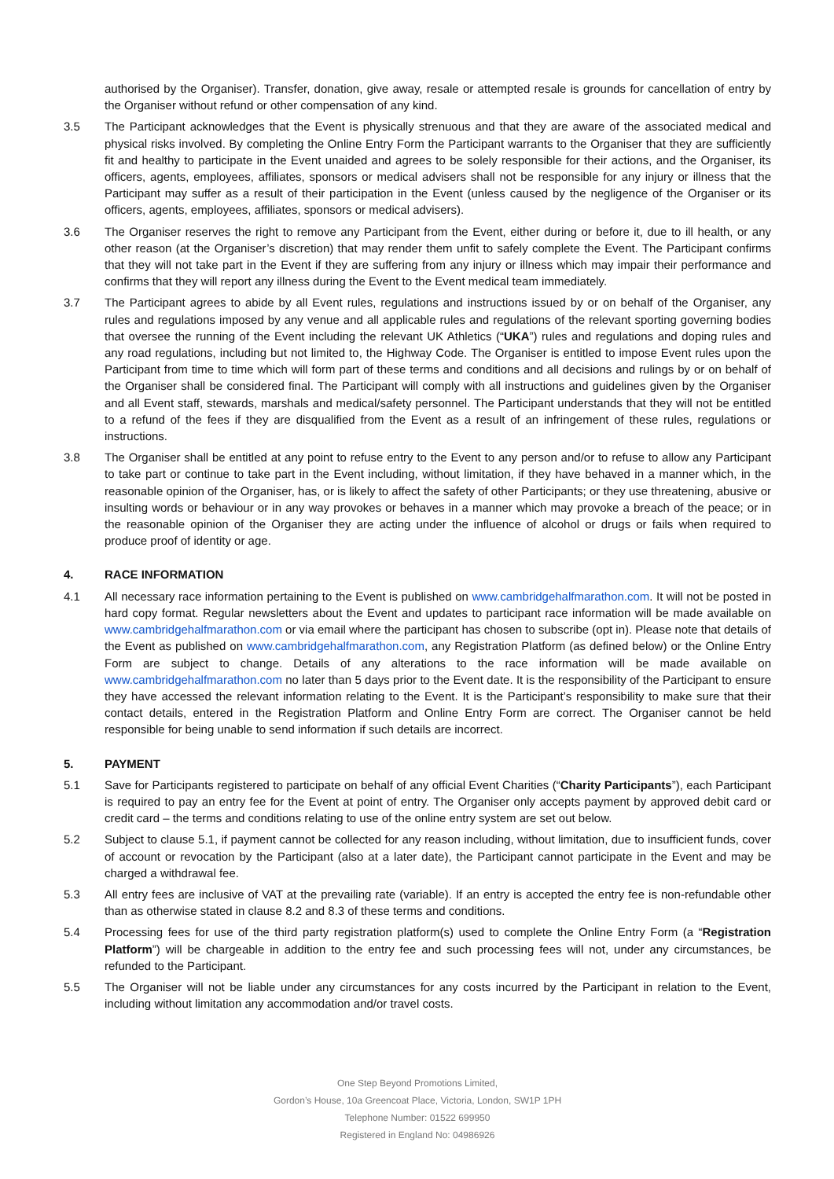authorised by the Organiser). Transfer, donation, give away, resale or attempted resale is grounds for cancellation of entry by the Organiser without refund or other compensation of any kind.
3.5 The Participant acknowledges that the Event is physically strenuous and that they are aware of the associated medical and physical risks involved. By completing the Online Entry Form the Participant warrants to the Organiser that they are sufficiently fit and healthy to participate in the Event unaided and agrees to be solely responsible for their actions, and the Organiser, its officers, agents, employees, affiliates, sponsors or medical advisers shall not be responsible for any injury or illness that the Participant may suffer as a result of their participation in the Event (unless caused by the negligence of the Organiser or its officers, agents, employees, affiliates, sponsors or medical advisers).
3.6 The Organiser reserves the right to remove any Participant from the Event, either during or before it, due to ill health, or any other reason (at the Organiser’s discretion) that may render them unfit to safely complete the Event. The Participant confirms that they will not take part in the Event if they are suffering from any injury or illness which may impair their performance and confirms that they will report any illness during the Event to the Event medical team immediately.
3.7 The Participant agrees to abide by all Event rules, regulations and instructions issued by or on behalf of the Organiser, any rules and regulations imposed by any venue and all applicable rules and regulations of the relevant sporting governing bodies that oversee the running of the Event including the relevant UK Athletics (“UKA”) rules and regulations and doping rules and any road regulations, including but not limited to, the Highway Code. The Organiser is entitled to impose Event rules upon the Participant from time to time which will form part of these terms and conditions and all decisions and rulings by or on behalf of the Organiser shall be considered final. The Participant will comply with all instructions and guidelines given by the Organiser and all Event staff, stewards, marshals and medical/safety personnel. The Participant understands that they will not be entitled to a refund of the fees if they are disqualified from the Event as a result of an infringement of these rules, regulations or instructions.
3.8 The Organiser shall be entitled at any point to refuse entry to the Event to any person and/or to refuse to allow any Participant to take part or continue to take part in the Event including, without limitation, if they have behaved in a manner which, in the reasonable opinion of the Organiser, has, or is likely to affect the safety of other Participants; or they use threatening, abusive or insulting words or behaviour or in any way provokes or behaves in a manner which may provoke a breach of the peace; or in the reasonable opinion of the Organiser they are acting under the influence of alcohol or drugs or fails when required to produce proof of identity or age.
4. RACE INFORMATION
4.1 All necessary race information pertaining to the Event is published on www.cambridgehalfmarathon.com. It will not be posted in hard copy format. Regular newsletters about the Event and updates to participant race information will be made available on www.cambridgehalfmarathon.com or via email where the participant has chosen to subscribe (opt in). Please note that details of the Event as published on www.cambridgehalfmarathon.com, any Registration Platform (as defined below) or the Online Entry Form are subject to change. Details of any alterations to the race information will be made available on www.cambridgehalfmarathon.com no later than 5 days prior to the Event date. It is the responsibility of the Participant to ensure they have accessed the relevant information relating to the Event. It is the Participant’s responsibility to make sure that their contact details, entered in the Registration Platform and Online Entry Form are correct. The Organiser cannot be held responsible for being unable to send information if such details are incorrect.
5. PAYMENT
5.1 Save for Participants registered to participate on behalf of any official Event Charities (“Charity Participants”), each Participant is required to pay an entry fee for the Event at point of entry. The Organiser only accepts payment by approved debit card or credit card – the terms and conditions relating to use of the online entry system are set out below.
5.2 Subject to clause 5.1, if payment cannot be collected for any reason including, without limitation, due to insufficient funds, cover of account or revocation by the Participant (also at a later date), the Participant cannot participate in the Event and may be charged a withdrawal fee.
5.3 All entry fees are inclusive of VAT at the prevailing rate (variable). If an entry is accepted the entry fee is non-refundable other than as otherwise stated in clause 8.2 and 8.3 of these terms and conditions.
5.4 Processing fees for use of the third party registration platform(s) used to complete the Online Entry Form (a “Registration Platform”) will be chargeable in addition to the entry fee and such processing fees will not, under any circumstances, be refunded to the Participant.
5.5 The Organiser will not be liable under any circumstances for any costs incurred by the Participant in relation to the Event, including without limitation any accommodation and/or travel costs.
One Step Beyond Promotions Limited,
Gordon’s House, 10a Greencoat Place, Victoria, London, SW1P 1PH
Telephone Number: 01522 699950
Registered in England No: 04986926